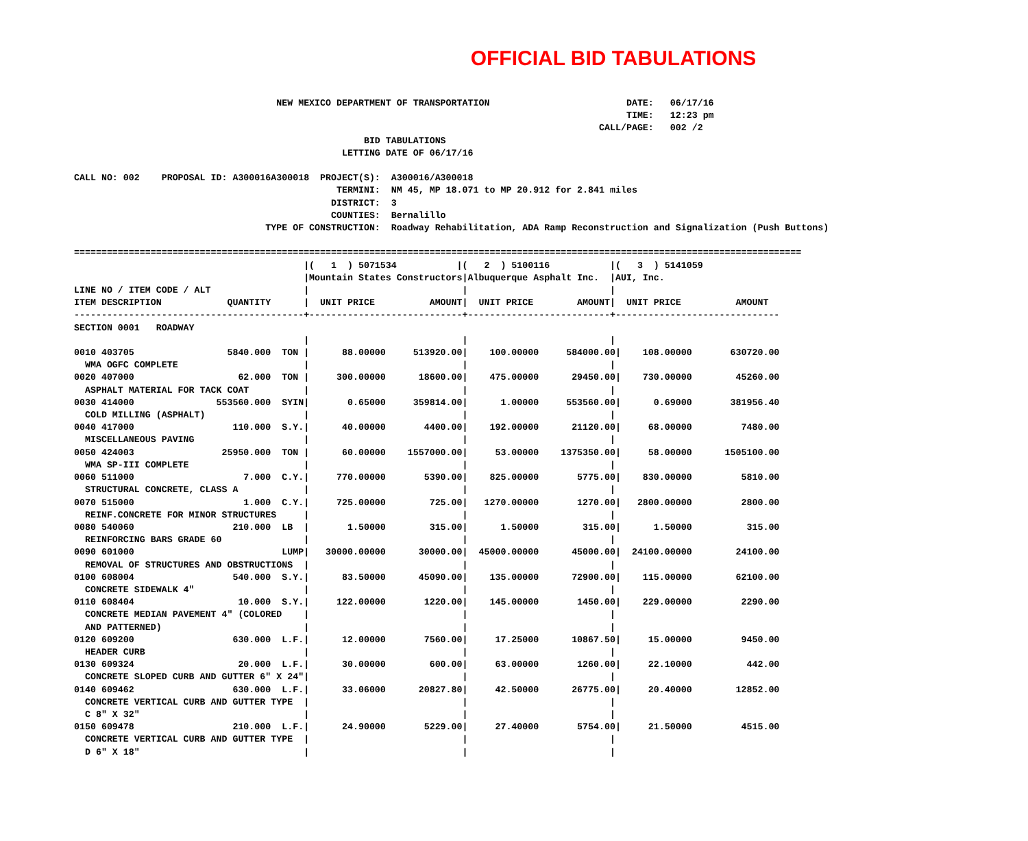OFFICIAL BID TABULATIONS
                                     NEW MEXICO DEPARTMENT OF TRANSPORTATION                         DATE:   06/17/16
                                                                                                     TIME:   12:23 pm
                                                                                                CALL/PAGE:   002 /2
                                                     BID TABULATIONS
                                                 LETTING DATE OF 06/17/16

CALL NO: 002    PROPOSAL ID: A300016A300018  PROJECT(S):  A300016/A300018
                                                TERMINI:  NM 45, MP 18.071 to MP 20.912 for 2.841 miles
                                               DISTRICT:  3
                                               COUNTIES:  Bernalillo
                                   TYPE OF CONSTRUCTION:  Roadway Rehabilitation, ADA Ramp Reconstruction and Signalization (Push Buttons)

=====================================================================================================================================
                                          |(   1  ) 5071534           |(   2  ) 5100116           |(   3  ) 5141059
                                          |Mountain States Constructors|Albuquerque Asphalt Inc.  |AUI, Inc.
LINE NO / ITEM CODE / ALT                 |                            |                          |
ITEM DESCRIPTION            QUANTITY      |  UNIT PRICE          AMOUNT|  UNIT PRICE        AMOUNT|  UNIT PRICE          AMOUNT
------------------------------------------+----------------------------+--------------------------+------------------------------
SECTION 0001   ROADWAY
                                          |                            |                          |
0010 403705                 5840.000  TON |      88.00000     513920.00|    100.00000     584000.00|    108.00000       630720.00
  WMA OGFC COMPLETE                       |                            |                          |
0020 407000                   62.000  TON |     300.00000      18600.00|    475.00000      29450.00|    730.00000        45260.00
  ASPHALT MATERIAL FOR TACK COAT          |                            |                          |
0030 414000               553560.000  SYIN|       0.65000     359814.00|      1.00000     553560.00|      0.69000       381956.40
  COLD MILLING (ASPHALT)                  |                            |                          |
0040 417000                  110.000  S.Y.|      40.00000       4400.00|    192.00000      21120.00|     68.00000         7480.00
  MISCELLANEOUS PAVING                    |                            |                          |
0050 424003                25950.000  TON |      60.00000    1557000.00|     53.00000    1375350.00|     58.00000      1505100.00
  WMA SP-III COMPLETE                     |                            |                          |
0060 511000                    7.000  C.Y.|     770.00000       5390.00|    825.00000       5775.00|    830.00000         5810.00
  STRUCTURAL CONCRETE, CLASS A            |                            |                          |
0070 515000                    1.000  C.Y.|     725.00000        725.00|   1270.00000       1270.00|   2800.00000         2800.00
  REINF.CONCRETE FOR MINOR STRUCTURES     |                            |                          |
0080 540060                  210.000  LB  |       1.50000        315.00|      1.50000        315.00|      1.50000          315.00
  REINFORCING BARS GRADE 60               |                            |                          |
0090 601000                           LUMP|   30000.00000      30000.00|  45000.00000      45000.00|  24100.00000        24100.00
  REMOVAL OF STRUCTURES AND OBSTRUCTIONS  |                            |                          |
0100 608004                  540.000  S.Y.|      83.50000      45090.00|    135.00000      72900.00|    115.00000        62100.00
  CONCRETE SIDEWALK 4"                    |                            |                          |
0110 608404                   10.000  S.Y.|     122.00000       1220.00|    145.00000       1450.00|    229.00000         2290.00
  CONCRETE MEDIAN PAVEMENT 4" (COLORED    |                            |                          |
  AND PATTERNED)                          |                            |                          |
0120 609200                  630.000  L.F.|      12.00000       7560.00|     17.25000      10867.50|     15.00000         9450.00
  HEADER CURB                             |                            |                          |
0130 609324                   20.000  L.F.|      30.00000        600.00|     63.00000       1260.00|     22.10000          442.00
  CONCRETE SLOPED CURB AND GUTTER 6" X 24"|                            |                          |
0140 609462                  630.000  L.F.|      33.06000      20827.80|     42.50000      26775.00|     20.40000        12852.00
  CONCRETE VERTICAL CURB AND GUTTER TYPE  |                            |                          |
  C 8" X 32"                              |                            |                          |
0150 609478                  210.000  L.F.|      24.90000       5229.00|     27.40000       5754.00|     21.50000         4515.00
  CONCRETE VERTICAL CURB AND GUTTER TYPE  |                            |                          |
  D 6" X 18"                              |                            |                          |